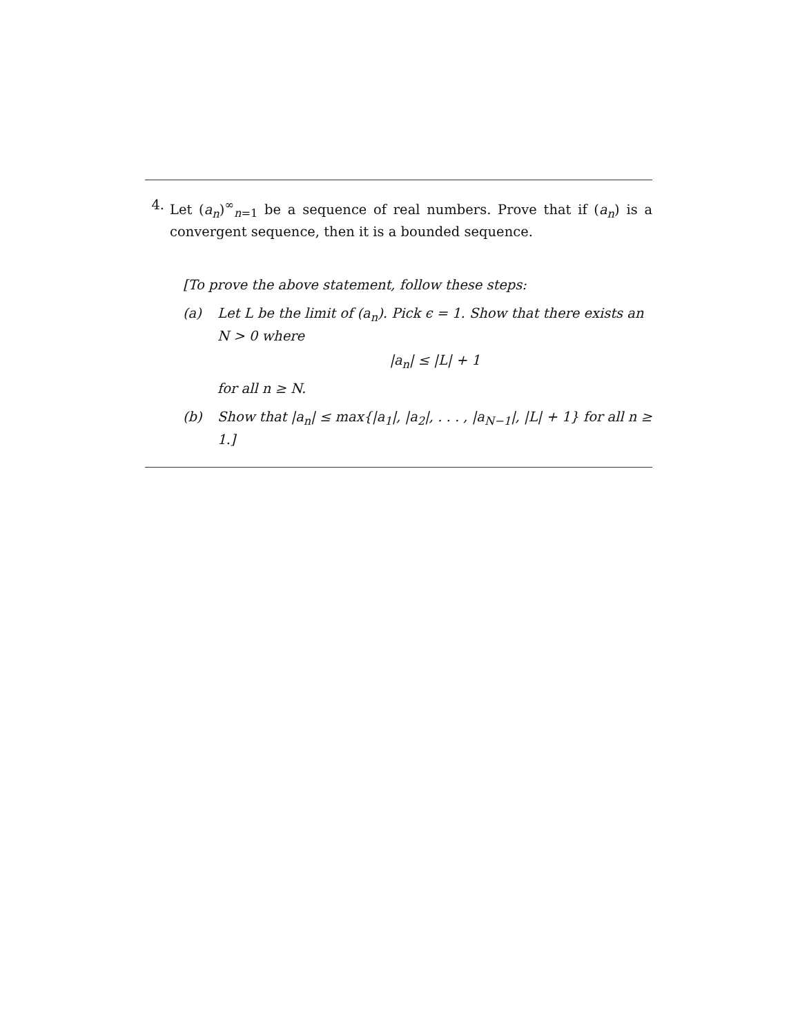4. Let (a<sub>n</sub>)<sup>∞</sup><sub>n=1</sub> be a sequence of real numbers. Prove that if (a<sub>n</sub>) is a convergent sequence, then it is a bounded sequence.
[To prove the above statement, follow these steps:
(a) Let L be the limit of (a<sub>n</sub>). Pick ϵ = 1. Show that there exists an N > 0 where
|a<sub>n</sub>| ≤ |L| + 1
for all n ≥ N.
(b) Show that |a<sub>n</sub>| ≤ max{|a<sub>1</sub>|, |a<sub>2</sub>|, . . . , |a<sub>N−1</sub>|, |L| + 1} for all n ≥ 1.]